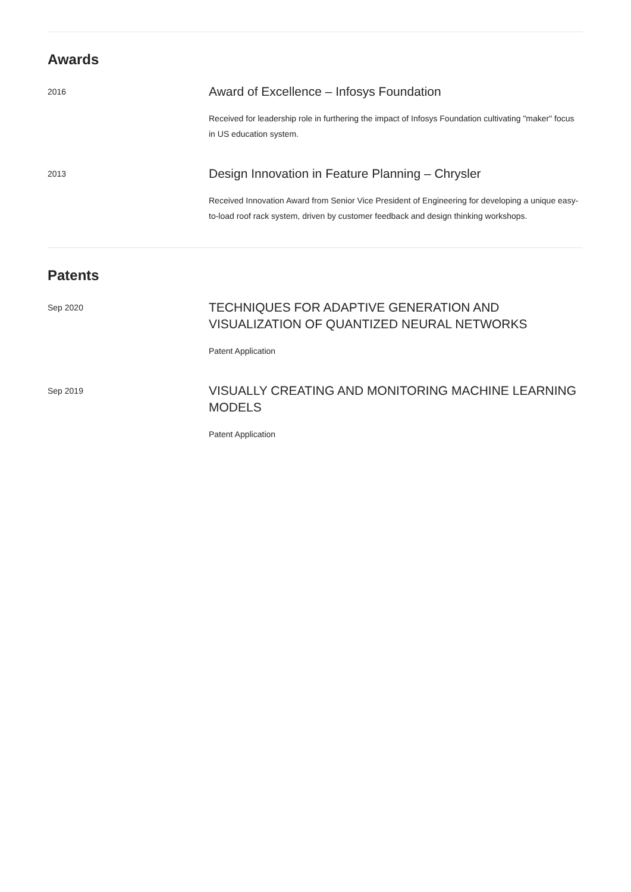Awards
2016
Award of Excellence – Infosys Foundation
Received for leadership role in furthering the impact of Infosys Foundation cultivating "maker" focus in US education system.
2013
Design Innovation in Feature Planning – Chrysler
Received Innovation Award from Senior Vice President of Engineering for developing a unique easy-to-load roof rack system, driven by customer feedback and design thinking workshops.
Patents
Sep 2020
TECHNIQUES FOR ADAPTIVE GENERATION AND VISUALIZATION OF QUANTIZED NEURAL NETWORKS
Patent Application
Sep 2019
VISUALLY CREATING AND MONITORING MACHINE LEARNING MODELS
Patent Application